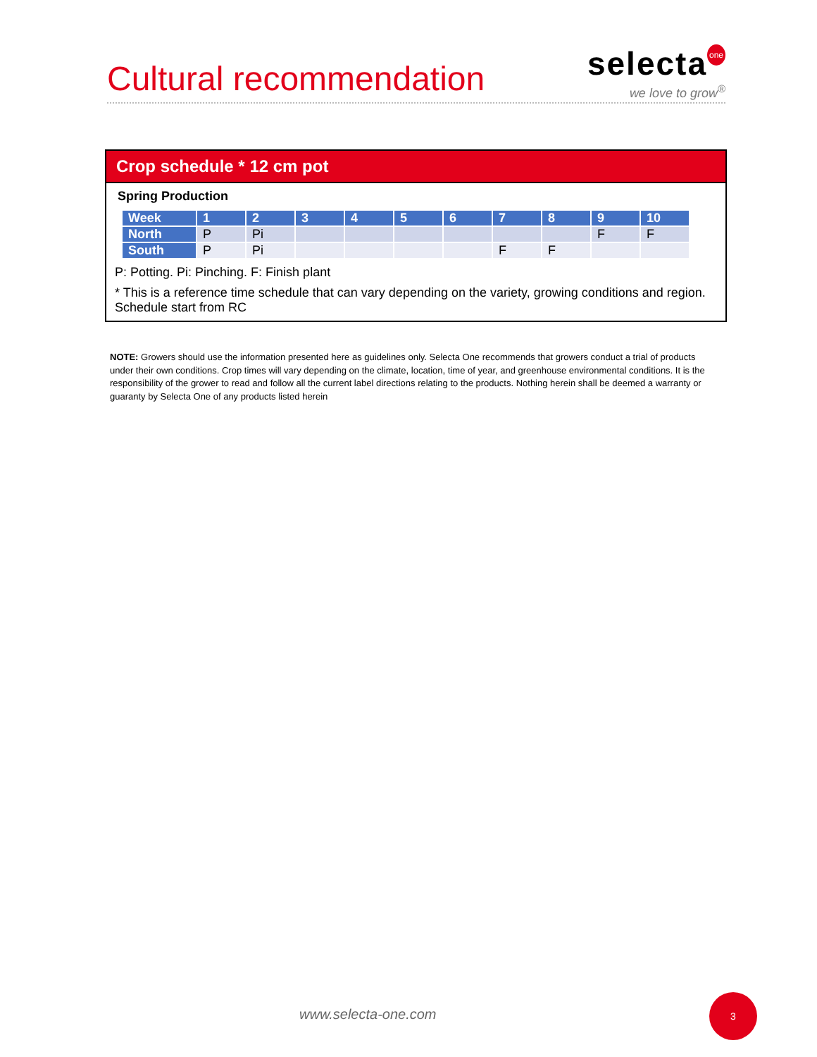Cultural recommendation
selecta one
we love to grow<sup>®</sup>
Crop schedule * 12 cm pot
Spring Production
| Week | 1 | 2 | 3 | 4 | 5 | 6 | 7 | 8 | 9 | 10 |
| --- | --- | --- | --- | --- | --- | --- | --- | --- | --- | --- |
| North | P | Pi | | | | | | | F | F |
| South | P | Pi | | | | | F | F | | |
P: Potting. Pi: Pinching. F: Finish plant
* This is a reference time schedule that can vary depending on the variety, growing conditions and region. Schedule start from RC
NOTE: Growers should use the information presented here as guidelines only. Selecta One recommends that growers conduct a trial of products under their own conditions. Crop times will vary depending on the climate, location, time of year, and greenhouse environmental conditions. It is the responsibility of the grower to read and follow all the current label directions relating to the products. Nothing herein shall be deemed a warranty or guaranty by Selecta One of any products listed herein
www.selecta-one.com
3